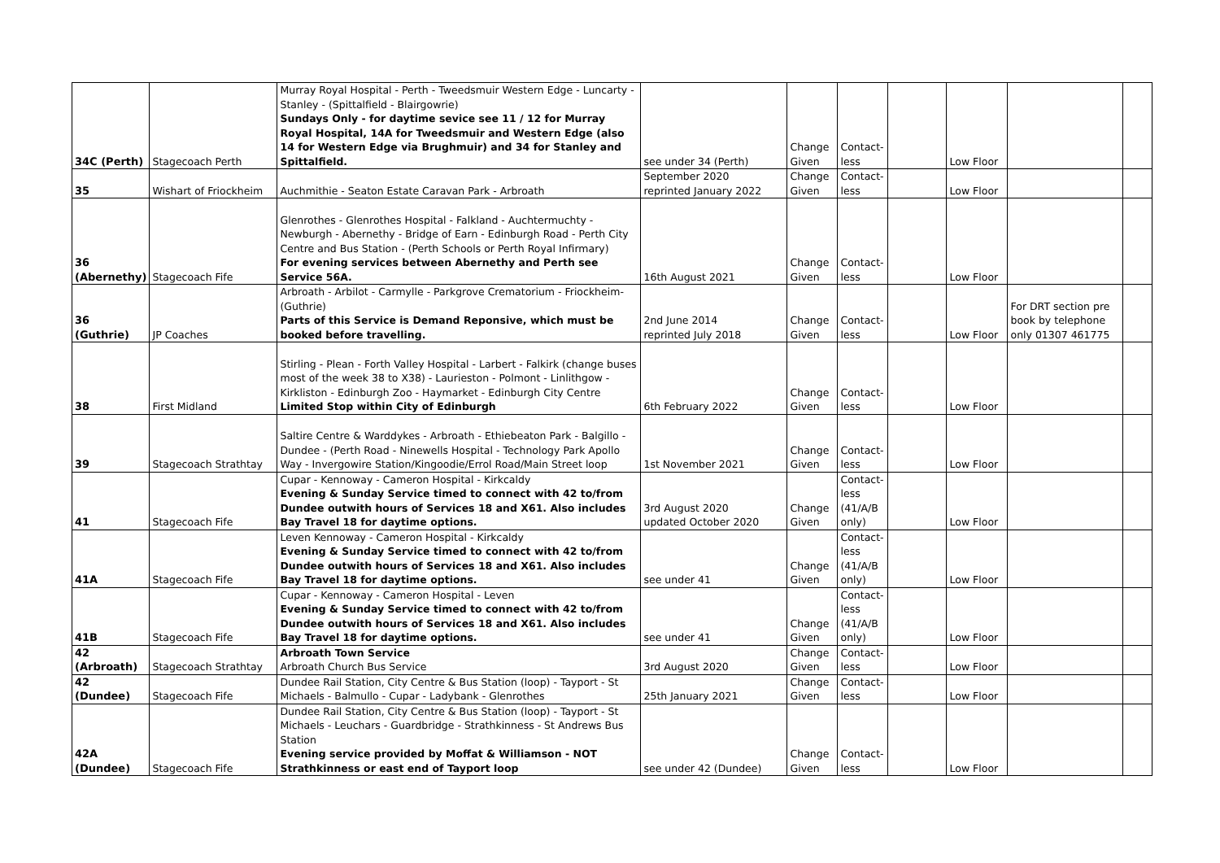| 34C (Perth) | Stagecoach Perth | Murray Royal Hospital - Perth - Tweedsmuir Western Edge - Luncarty - Stanley - (Spittalfield - Blairgowrie) Sundays Only - for daytime sevice see 11 / 12 for Murray Royal Hospital, 14A for Tweedsmuir and Western Edge (also 14 for Western Edge via Brughmuir) and 34 for Stanley and Spittalfield. | see under 34 (Perth) | Change Given | Contact-less | | Low Floor | | |
| 35 | Wishart of Friockheim | Auchmithie - Seaton Estate Caravan Park - Arbroath | September 2020 reprinted January 2022 | Change Given | Contact-less | | Low Floor | | |
| 36 (Abernethy) | Stagecoach Fife | Glenrothes - Glenrothes Hospital - Falkland - Auchtermuchty - Newburgh - Abernethy - Bridge of Earn - Edinburgh Road - Perth City Centre and Bus Station - (Perth Schools or Perth Royal Infirmary) For evening services between Abernethy and Perth see Service 56A. | 16th August 2021 | Change Given | Contact-less | | Low Floor | | |
| 36 (Guthrie) | JP Coaches | Arbroath - Arbilot - Carmylle - Parkgrove Crematorium - Friockheim- (Guthrie) Parts of this Service is Demand Reponsive, which must be booked before travelling. | 2nd June 2014 reprinted July 2018 | Change Given | Contact-less | | Low Floor | For DRT section pre book by telephone only 01307 461775 | |
| 38 | First Midland | Stirling - Plean - Forth Valley Hospital - Larbert - Falkirk (change buses most of the week 38 to X38) - Laurieston - Polmont - Linlithgow - Kirkliston - Edinburgh Zoo - Haymarket - Edinburgh City Centre Limited Stop within City of Edinburgh | 6th February 2022 | Change Given | Contact-less | | Low Floor | | |
| 39 | Stagecoach Strathtay | Saltire Centre & Warddykes - Arbroath - Ethiebeaton Park - Balgillo - Dundee - (Perth Road - Ninewells Hospital - Technology Park Apollo Way - Invergowire Station/Kingoodie/Errol Road/Main Street loop | 1st November 2021 | Change Given | Contact-less | | Low Floor | | |
| 41 | Stagecoach Fife | Cupar - Kennoway - Cameron Hospital - Kirkcaldy Evening & Sunday Service timed to connect with 42 to/from Dundee outwith hours of Services 18 and X61. Also includes Bay Travel 18 for daytime options. | 3rd August 2020 updated October 2020 | Change Given | Contact-less (41/A/B only) | | Low Floor | | |
| 41A | Stagecoach Fife | Leven Kennoway - Cameron Hospital - Kirkcaldy Evening & Sunday Service timed to connect with 42 to/from Dundee outwith hours of Services 18 and X61. Also includes Bay Travel 18 for daytime options. | see under 41 | Change Given | Contact-less (41/A/B only) | | Low Floor | | |
| 41B | Stagecoach Fife | Cupar - Kennoway - Cameron Hospital - Leven Evening & Sunday Service timed to connect with 42 to/from Dundee outwith hours of Services 18 and X61. Also includes Bay Travel 18 for daytime options. | see under 41 | Change Given | Contact-less (41/A/B only) | | Low Floor | | |
| 42 (Arbroath) | Stagecoach Strathtay | Arbroath Town Service Arbroath Church Bus Service | 3rd August 2020 | Change Given | Contact-less | | Low Floor | | |
| 42 (Dundee) | Stagecoach Fife | Dundee Rail Station, City Centre & Bus Station (loop) - Tayport - St Michaels - Balmullo - Cupar - Ladybank - Glenrothes | 25th January 2021 | Change Given | Contact-less | | Low Floor | | |
| 42A (Dundee) | Stagecoach Fife | Dundee Rail Station, City Centre & Bus Station (loop) - Tayport - St Michaels - Leuchars - Guardbridge - Strathkinness - St Andrews Bus Station Evening service provided by Moffat & Williamson - NOT Strathkinness or east end of Tayport loop | see under 42 (Dundee) | Change Given | Contact-less | | Low Floor | | |